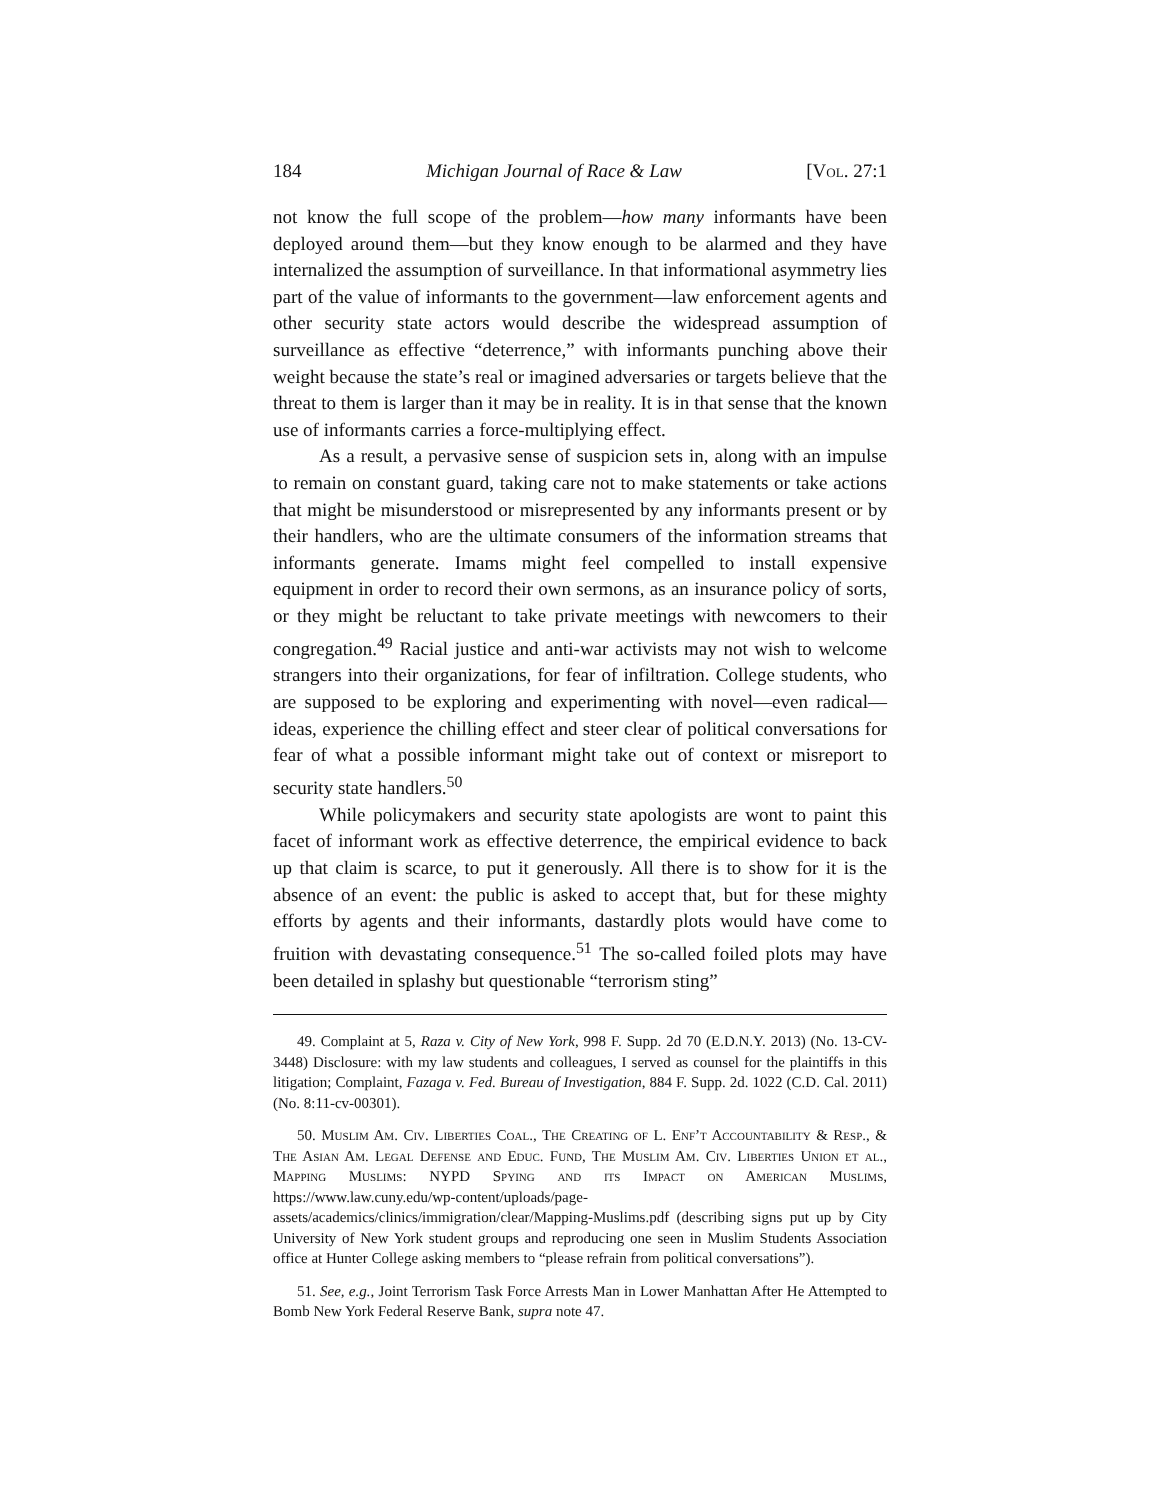184 Michigan Journal of Race & Law [Vol. 27:1
not know the full scope of the problem—how many informants have been deployed around them—but they know enough to be alarmed and they have internalized the assumption of surveillance. In that informational asymmetry lies part of the value of informants to the government—law enforcement agents and other security state actors would describe the widespread assumption of surveillance as effective “deterrence,” with informants punching above their weight because the state’s real or imagined adversaries or targets believe that the threat to them is larger than it may be in reality. It is in that sense that the known use of informants carries a force-multiplying effect.
As a result, a pervasive sense of suspicion sets in, along with an impulse to remain on constant guard, taking care not to make statements or take actions that might be misunderstood or misrepresented by any informants present or by their handlers, who are the ultimate consumers of the information streams that informants generate. Imams might feel compelled to install expensive equipment in order to record their own sermons, as an insurance policy of sorts, or they might be reluctant to take private meetings with newcomers to their congregation.<sup>49</sup> Racial justice and anti-war activists may not wish to welcome strangers into their organizations, for fear of infiltration. College students, who are supposed to be exploring and experimenting with novel—even radical—ideas, experience the chilling effect and steer clear of political conversations for fear of what a possible informant might take out of context or misreport to security state handlers.<sup>50</sup>
While policymakers and security state apologists are wont to paint this facet of informant work as effective deterrence, the empirical evidence to back up that claim is scarce, to put it generously. All there is to show for it is the absence of an event: the public is asked to accept that, but for these mighty efforts by agents and their informants, dastardly plots would have come to fruition with devastating consequence.<sup>51</sup> The so-called foiled plots may have been detailed in splashy but questionable “terrorism sting”
49. Complaint at 5, Raza v. City of New York, 998 F. Supp. 2d 70 (E.D.N.Y. 2013) (No. 13-CV-3448) Disclosure: with my law students and colleagues, I served as counsel for the plaintiffs in this litigation; Complaint, Fazaga v. Fed. Bureau of Investigation, 884 F. Supp. 2d. 1022 (C.D. Cal. 2011) (No. 8:11-cv-00301).
50. Muslim Am. Civ. Liberties Coal., The Creating of L. Enf’t Accountability & Resp., & The Asian Am. Legal Defense and Educ. Fund, The Muslim Am. Civ. Liberties Union et al., Mapping Muslims: NYPD Spying and its Impact on American Muslims, https://www.law.cuny.edu/wp-content/uploads/page-assets/academics/clinics/immigration/clear/Mapping-Muslims.pdf (describing signs put up by City University of New York student groups and reproducing one seen in Muslim Students Association office at Hunter College asking members to “please refrain from political conversations”).
51. See, e.g., Joint Terrorism Task Force Arrests Man in Lower Manhattan After He Attempted to Bomb New York Federal Reserve Bank, supra note 47.